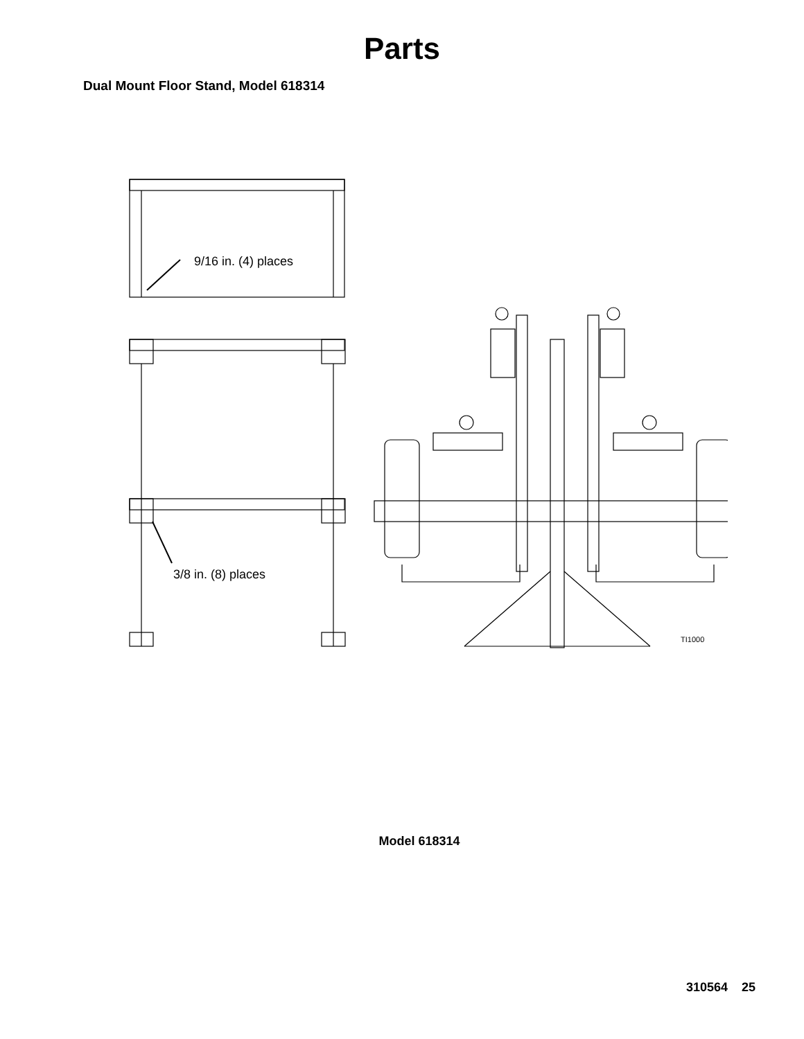Parts
Dual Mount Floor Stand, Model 618314
9/16 in. (4) places
3/8 in. (8) places
TI1000
Model 618314
310564 25